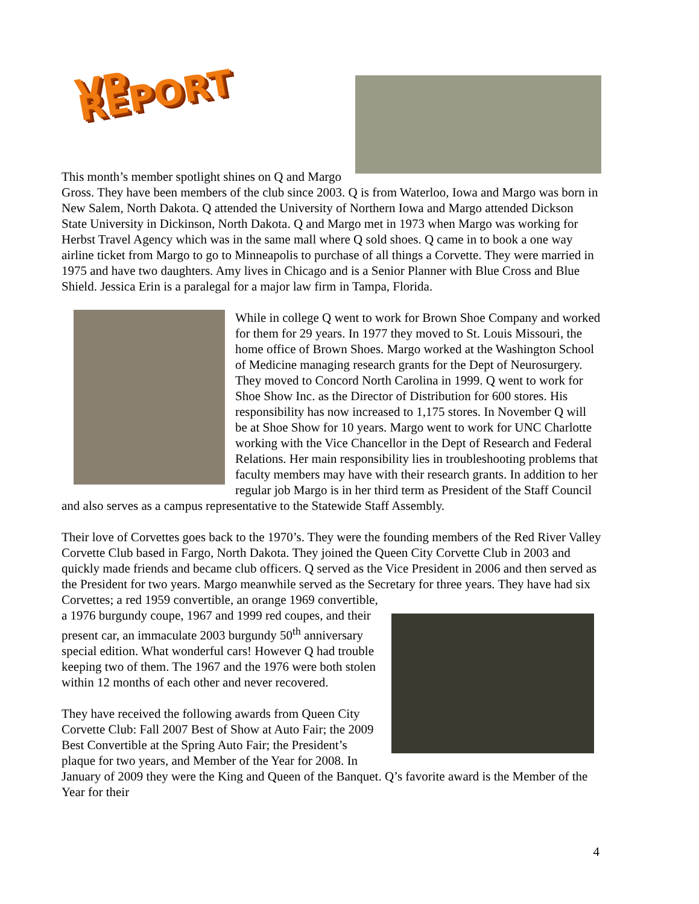VP REPORT
This month’s member spotlight shines on Q and Margo Gross. They have been members of the club since 2003. Q is from Waterloo, Iowa and Margo was born in New Salem, North Dakota. Q attended the University of Northern Iowa and Margo attended Dickson State University in Dickinson, North Dakota. Q and Margo met in 1973 when Margo was working for Herbst Travel Agency which was in the same mall where Q sold shoes. Q came in to book a one way airline ticket from Margo to go to Minneapolis to purchase of all things a Corvette. They were married in 1975 and have two daughters. Amy lives in Chicago and is a Senior Planner with Blue Cross and Blue Shield. Jessica Erin is a paralegal for a major law firm in Tampa, Florida.
While in college Q went to work for Brown Shoe Company and worked for them for 29 years. In 1977 they moved to St. Louis Missouri, the home office of Brown Shoes. Margo worked at the Washington School of Medicine managing research grants for the Dept of Neurosurgery. They moved to Concord North Carolina in 1999. Q went to work for Shoe Show Inc. as the Director of Distribution for 600 stores. His responsibility has now increased to 1,175 stores. In November Q will be at Shoe Show for 10 years. Margo went to work for UNC Charlotte working with the Vice Chancellor in the Dept of Research and Federal Relations. Her main responsibility lies in troubleshooting problems that faculty members may have with their research grants. In addition to her regular job Margo is in her third term as President of the Staff Council and also serves as a campus representative to the Statewide Staff Assembly.
Their love of Corvettes goes back to the 1970’s. They were the founding members of the Red River Valley Corvette Club based in Fargo, North Dakota. They joined the Queen City Corvette Club in 2003 and quickly made friends and became club officers. Q served as the Vice President in 2006 and then served as the President for two years. Margo meanwhile served as the Secretary for three years. They have had six Corvettes; a red 1959 convertible, an orange 1969 convertible,
a 1976 burgundy coupe, 1967 and 1999 red coupes, and their present car, an immaculate 2003 burgundy 50<sup>th</sup> anniversary special edition. What wonderful cars! However Q had trouble keeping two of them. The 1967 and the 1976 were both stolen within 12 months of each other and never recovered.
They have received the following awards from Queen City Corvette Club: Fall 2007 Best of Show at Auto Fair; the 2009 Best Convertible at the Spring Auto Fair; the President’s plaque for two years, and Member of the Year for 2008. In January of 2009 they were the King and Queen of the Banquet. Q’s favorite award is the Member of the Year for their
4